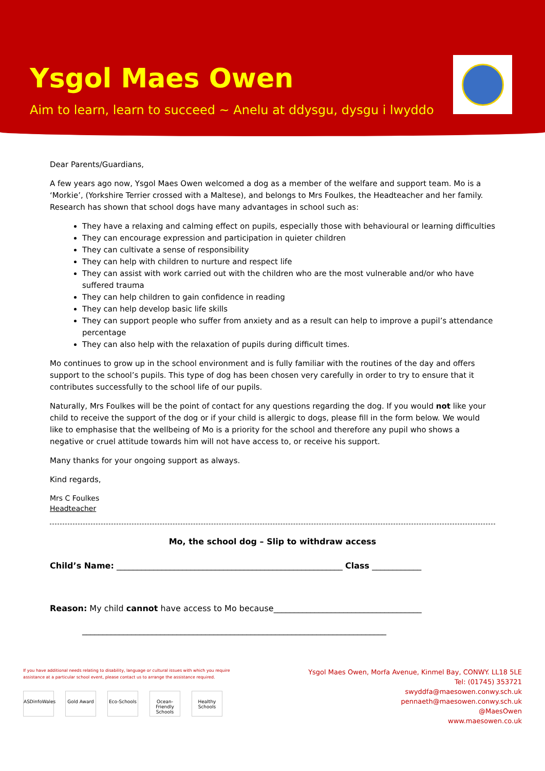Ysgol Maes Owen
Aim to learn, learn to succeed ~ Anelu at ddysgu, dysgu i lwyddo
Dear Parents/Guardians,
A few years ago now, Ysgol Maes Owen welcomed a dog as a member of the welfare and support team. Mo is a ‘Morkie’, (Yorkshire Terrier crossed with a Maltese), and belongs to Mrs Foulkes, the Headteacher and her family. Research has shown that school dogs have many advantages in school such as:
They have a relaxing and calming effect on pupils, especially those with behavioural or learning difficulties
They can encourage expression and participation in quieter children
They can cultivate a sense of responsibility
They can help with children to nurture and respect life
They can assist with work carried out with the children who are the most vulnerable and/or who have suffered trauma
They can help children to gain confidence in reading
They can help develop basic life skills
They can support people who suffer from anxiety and as a result can help to improve a pupil’s attendance percentage
They can also help with the relaxation of pupils during difficult times.
Mo continues to grow up in the school environment and is fully familiar with the routines of the day and offers support to the school’s pupils. This type of dog has been chosen very carefully in order to try to ensure that it contributes successfully to the school life of our pupils.
Naturally, Mrs Foulkes will be the point of contact for any questions regarding the dog. If you would not like your child to receive the support of the dog or if your child is allergic to dogs, please fill in the form below. We would like to emphasise that the wellbeing of Mo is a priority for the school and therefore any pupil who shows a negative or cruel attitude towards him will not have access to, or receive his support.
Many thanks for your ongoing support as always.
Kind regards,
Mrs C Foulkes
Headteacher
Mo, the school dog – Slip to withdraw access
Child’s Name: _______________________________________________________ Class ____________
Reason: My child cannot have access to Mo because____________________________________
__________________________________________________________________________
If you have additional needs relating to disability, language or cultural issues with which you require assistance at a particular school event, please contact us to arrange the assistance required.
ASDinfoWales Gold Award Eco-Schools Ocean-Friendly Schools Healthy Schools
Ysgol Maes Owen, Morfa Avenue, Kinmel Bay, CONWY. LL18 5LE
Tel: (01745) 353721
swyddfa@maesowen.conwy.sch.uk
pennaeth@maesowen.conwy.sch.uk
@MaesOwen
www.maesowen.co.uk